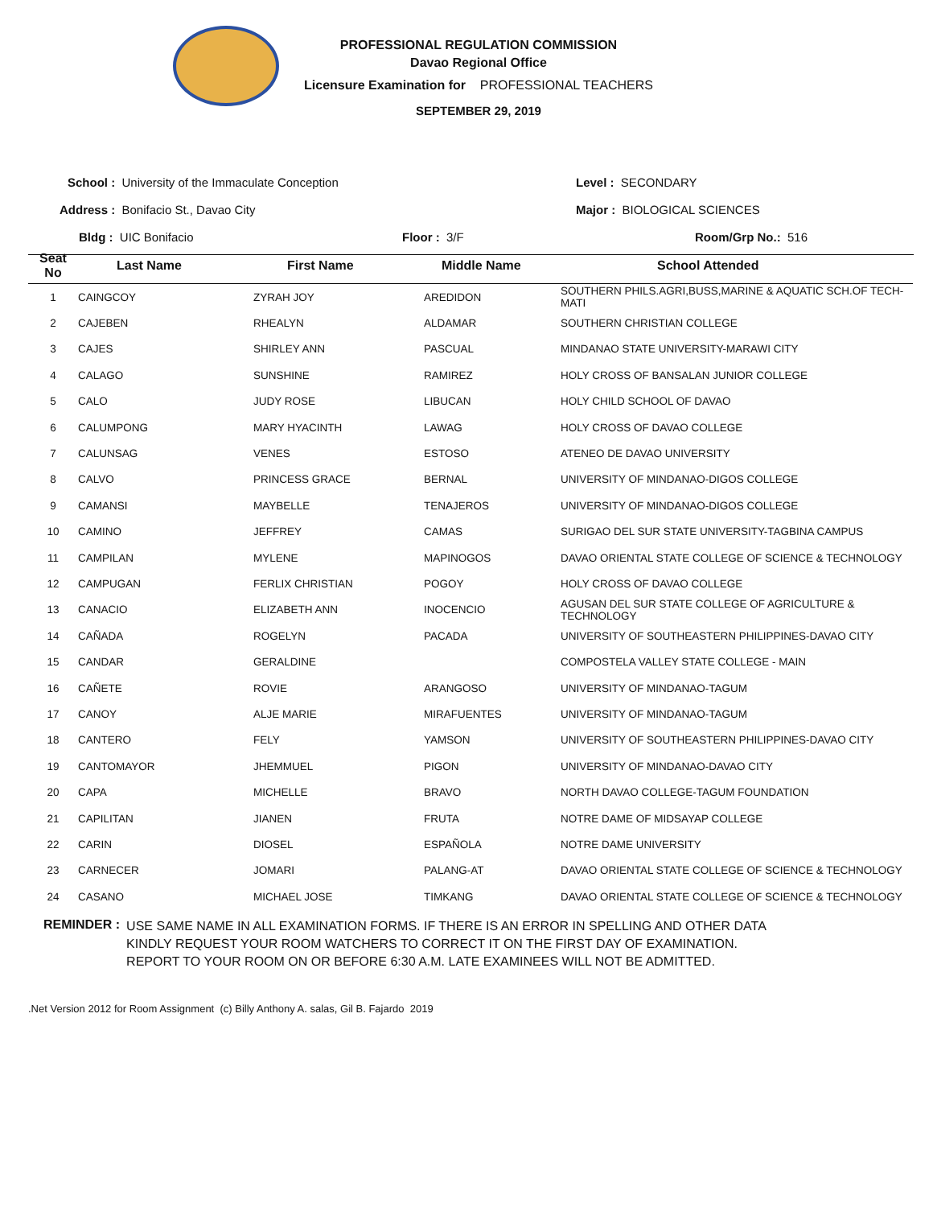PROFESSIONAL REGULATION COMMISSION
Davao Regional Office
Licensure Examination for PROFESSIONAL TEACHERS
SEPTEMBER 29, 2019
School : University of the Immaculate Conception Level : SECONDARY
Address : Bonifacio St., Davao City Major : BIOLOGICAL SCIENCES
Bldg : UIC Bonifacio Floor : 3/F Room/Grp No.: 516
| Seat No | Last Name | First Name | Middle Name | School Attended |
| --- | --- | --- | --- | --- |
| 1 | CAINGCOY | ZYRAH JOY | AREDIDON | SOUTHERN PHILS.AGRI,BUSS,MARINE & AQUATIC SCH.OF TECH-MATI |
| 2 | CAJEBEN | RHEALYN | ALDAMAR | SOUTHERN CHRISTIAN COLLEGE |
| 3 | CAJES | SHIRLEY ANN | PASCUAL | MINDANAO STATE UNIVERSITY-MARAWI CITY |
| 4 | CALAGO | SUNSHINE | RAMIREZ | HOLY CROSS OF BANSALAN JUNIOR COLLEGE |
| 5 | CALO | JUDY ROSE | LIBUCAN | HOLY CHILD SCHOOL OF DAVAO |
| 6 | CALUMPONG | MARY HYACINTH | LAWAG | HOLY CROSS OF DAVAO COLLEGE |
| 7 | CALUNSAG | VENES | ESTOSO | ATENEO DE DAVAO UNIVERSITY |
| 8 | CALVO | PRINCESS GRACE | BERNAL | UNIVERSITY OF MINDANAO-DIGOS COLLEGE |
| 9 | CAMANSI | MAYBELLE | TENAJEROS | UNIVERSITY OF MINDANAO-DIGOS COLLEGE |
| 10 | CAMINO | JEFFREY | CAMAS | SURIGAO DEL SUR STATE UNIVERSITY-TAGBINA CAMPUS |
| 11 | CAMPILAN | MYLENE | MAPINOGOS | DAVAO ORIENTAL STATE COLLEGE OF SCIENCE & TECHNOLOGY |
| 12 | CAMPUGAN | FERLIX CHRISTIAN | POGOY | HOLY CROSS OF DAVAO COLLEGE |
| 13 | CANACIO | ELIZABETH ANN | INOCENCIO | AGUSAN DEL SUR STATE COLLEGE OF AGRICULTURE & TECHNOLOGY |
| 14 | CAÑADA | ROGELYN | PACADA | UNIVERSITY OF SOUTHEASTERN PHILIPPINES-DAVAO CITY |
| 15 | CANDAR | GERALDINE | | COMPOSTELA VALLEY STATE COLLEGE - MAIN |
| 16 | CAÑETE | ROVIE | ARANGOSO | UNIVERSITY OF MINDANAO-TAGUM |
| 17 | CANOY | ALJE MARIE | MIRAFUENTES | UNIVERSITY OF MINDANAO-TAGUM |
| 18 | CANTERO | FELY | YAMSON | UNIVERSITY OF SOUTHEASTERN PHILIPPINES-DAVAO CITY |
| 19 | CANTOMAYOR | JHEMMUEL | PIGON | UNIVERSITY OF MINDANAO-DAVAO CITY |
| 20 | CAPA | MICHELLE | BRAVO | NORTH DAVAO COLLEGE-TAGUM FOUNDATION |
| 21 | CAPILITAN | JIANEN | FRUTA | NOTRE DAME OF MIDSAYAP COLLEGE |
| 22 | CARIN | DIOSEL | ESPAÑOLA | NOTRE DAME UNIVERSITY |
| 23 | CARNECER | JOMARI | PALANG-AT | DAVAO ORIENTAL STATE COLLEGE OF SCIENCE & TECHNOLOGY |
| 24 | CASANO | MICHAEL JOSE | TIMKANG | DAVAO ORIENTAL STATE COLLEGE OF SCIENCE & TECHNOLOGY |
REMINDER :
USE SAME NAME IN ALL EXAMINATION FORMS. IF THERE IS AN ERROR IN SPELLING AND OTHER DATA
KINDLY REQUEST YOUR ROOM WATCHERS TO CORRECT IT ON THE FIRST DAY OF EXAMINATION.
REPORT TO YOUR ROOM ON OR BEFORE 6:30 A.M. LATE EXAMINEES WILL NOT BE ADMITTED.
.Net Version 2012 for Room Assignment (c) Billy Anthony A. salas, Gil B. Fajardo 2019